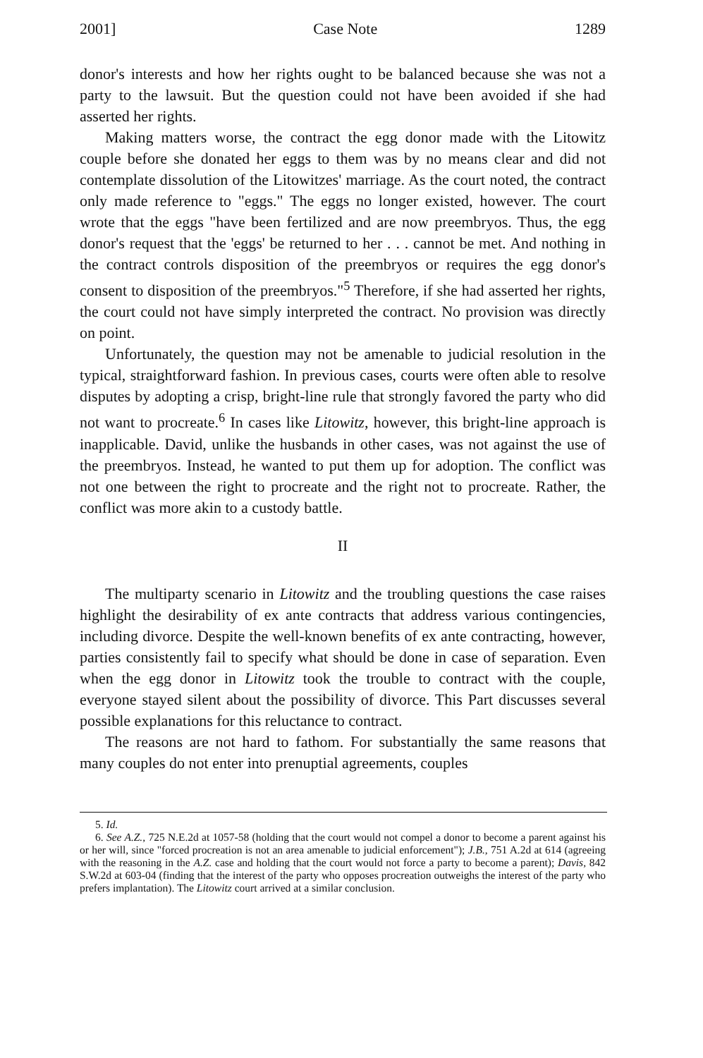2001] Case Note 1289
donor's interests and how her rights ought to be balanced because she was not a party to the lawsuit. But the question could not have been avoided if she had asserted her rights.
Making matters worse, the contract the egg donor made with the Litowitz couple before she donated her eggs to them was by no means clear and did not contemplate dissolution of the Litowitzes' marriage. As the court noted, the contract only made reference to "eggs." The eggs no longer existed, however. The court wrote that the eggs "have been fertilized and are now preembryos. Thus, the egg donor's request that the 'eggs' be returned to her . . . cannot be met. And nothing in the contract controls disposition of the preembryos or requires the egg donor's consent to disposition of the preembryos."<sup>5</sup> Therefore, if she had asserted her rights, the court could not have simply interpreted the contract. No provision was directly on point.
Unfortunately, the question may not be amenable to judicial resolution in the typical, straightforward fashion. In previous cases, courts were often able to resolve disputes by adopting a crisp, bright-line rule that strongly favored the party who did not want to procreate.<sup>6</sup> In cases like Litowitz, however, this bright-line approach is inapplicable. David, unlike the husbands in other cases, was not against the use of the preembryos. Instead, he wanted to put them up for adoption. The conflict was not one between the right to procreate and the right not to procreate. Rather, the conflict was more akin to a custody battle.
II
The multiparty scenario in Litowitz and the troubling questions the case raises highlight the desirability of ex ante contracts that address various contingencies, including divorce. Despite the well-known benefits of ex ante contracting, however, parties consistently fail to specify what should be done in case of separation. Even when the egg donor in Litowitz took the trouble to contract with the couple, everyone stayed silent about the possibility of divorce. This Part discusses several possible explanations for this reluctance to contract.
The reasons are not hard to fathom. For substantially the same reasons that many couples do not enter into prenuptial agreements, couples
5. Id.
6. See A.Z., 725 N.E.2d at 1057-58 (holding that the court would not compel a donor to become a parent against his or her will, since "forced procreation is not an area amenable to judicial enforcement"); J.B., 751 A.2d at 614 (agreeing with the reasoning in the A.Z. case and holding that the court would not force a party to become a parent); Davis, 842 S.W.2d at 603-04 (finding that the interest of the party who opposes procreation outweighs the interest of the party who prefers implantation). The Litowitz court arrived at a similar conclusion.